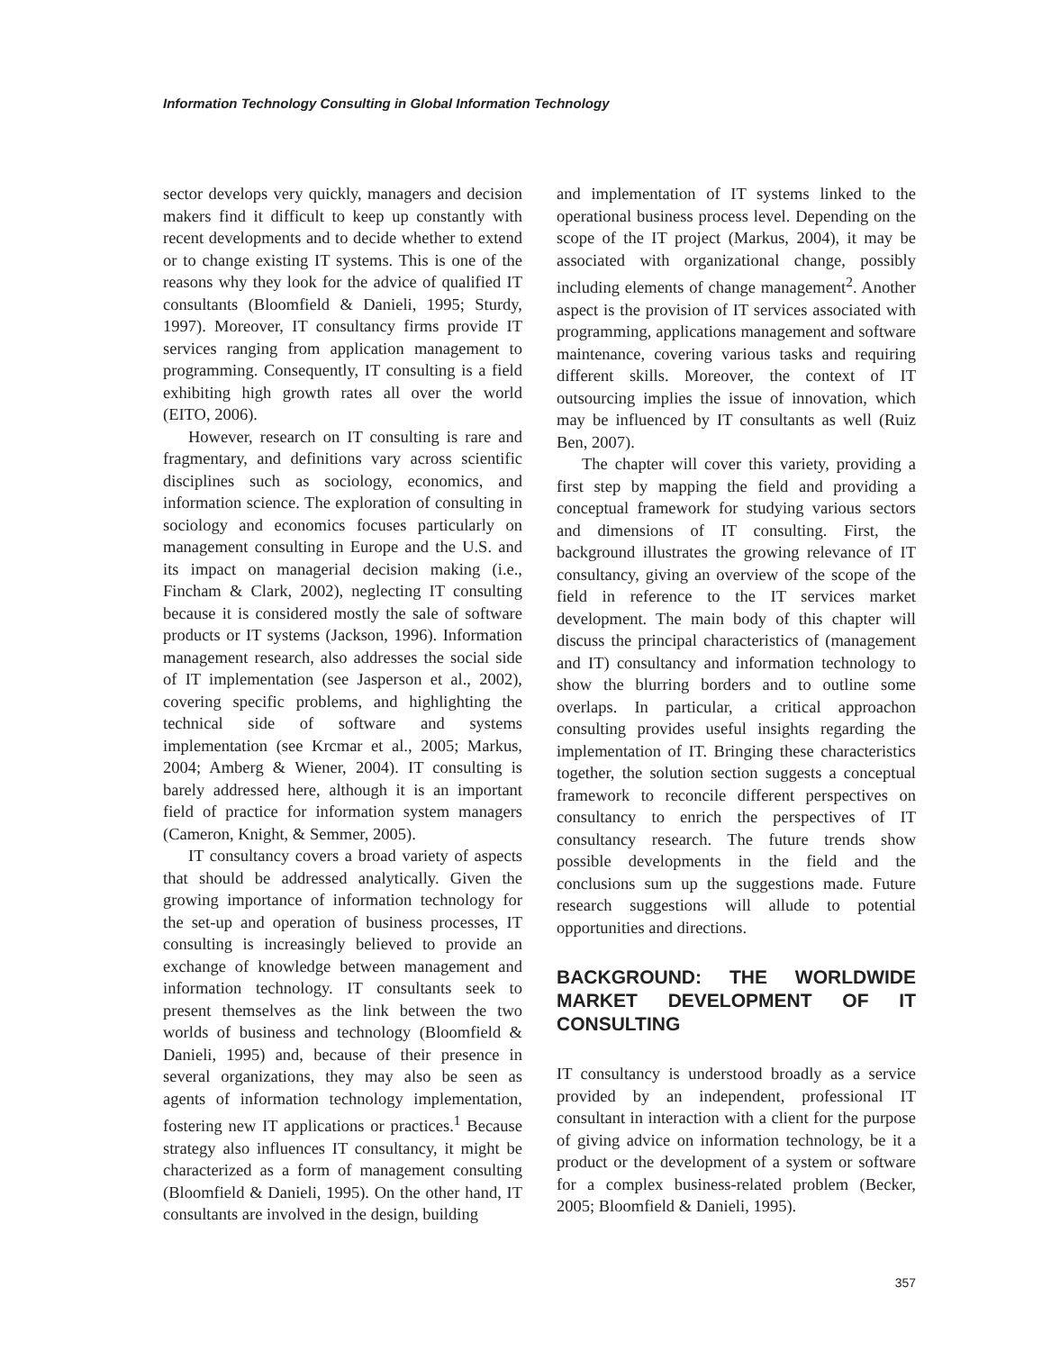Information Technology Consulting in Global Information Technology
sector develops very quickly, managers and decision makers find it difficult to keep up constantly with recent developments and to decide whether to extend or to change existing IT systems. This is one of the reasons why they look for the advice of qualified IT consultants (Bloomfield & Danieli, 1995; Sturdy, 1997). Moreover, IT consultancy firms provide IT services ranging from application management to programming. Consequently, IT consulting is a field exhibiting high growth rates all over the world (EITO, 2006).
However, research on IT consulting is rare and fragmentary, and definitions vary across scientific disciplines such as sociology, economics, and information science. The exploration of consulting in sociology and economics focuses particularly on management consulting in Europe and the U.S. and its impact on managerial decision making (i.e., Fincham & Clark, 2002), neglecting IT consulting because it is considered mostly the sale of software products or IT systems (Jackson, 1996). Information management research, also addresses the social side of IT implementation (see Jasperson et al., 2002), covering specific problems, and highlighting the technical side of software and systems implementation (see Krcmar et al., 2005; Markus, 2004; Amberg & Wiener, 2004). IT consulting is barely addressed here, although it is an important field of practice for information system managers (Cameron, Knight, & Semmer, 2005).
IT consultancy covers a broad variety of aspects that should be addressed analytically. Given the growing importance of information technology for the set-up and operation of business processes, IT consulting is increasingly believed to provide an exchange of knowledge between management and information technology. IT consultants seek to present themselves as the link between the two worlds of business and technology (Bloomfield & Danieli, 1995) and, because of their presence in several organizations, they may also be seen as agents of information technology implementation, fostering new IT applications or practices.<sup>1</sup> Because strategy also influences IT consultancy, it might be characterized as a form of management consulting (Bloomfield & Danieli, 1995). On the other hand, IT consultants are involved in the design, building
and implementation of IT systems linked to the operational business process level. Depending on the scope of the IT project (Markus, 2004), it may be associated with organizational change, possibly including elements of change management<sup>2</sup>. Another aspect is the provision of IT services associated with programming, applications management and software maintenance, covering various tasks and requiring different skills. Moreover, the context of IT outsourcing implies the issue of innovation, which may be influenced by IT consultants as well (Ruiz Ben, 2007).
The chapter will cover this variety, providing a first step by mapping the field and providing a conceptual framework for studying various sectors and dimensions of IT consulting. First, the background illustrates the growing relevance of IT consultancy, giving an overview of the scope of the field in reference to the IT services market development. The main body of this chapter will discuss the principal characteristics of (management and IT) consultancy and information technology to show the blurring borders and to outline some overlaps. In particular, a critical approachon consulting provides useful insights regarding the implementation of IT. Bringing these characteristics together, the solution section suggests a conceptual framework to reconcile different perspectives on consultancy to enrich the perspectives of IT consultancy research. The future trends show possible developments in the field and the conclusions sum up the suggestions made. Future research suggestions will allude to potential opportunities and directions.
BACKGROUND: THE WORLDWIDE MARKET DEVELOPMENT OF IT CONSULTING
IT consultancy is understood broadly as a service provided by an independent, professional IT consultant in interaction with a client for the purpose of giving advice on information technology, be it a product or the development of a system or software for a complex business-related problem (Becker, 2005; Bloomfield & Danieli, 1995).
357